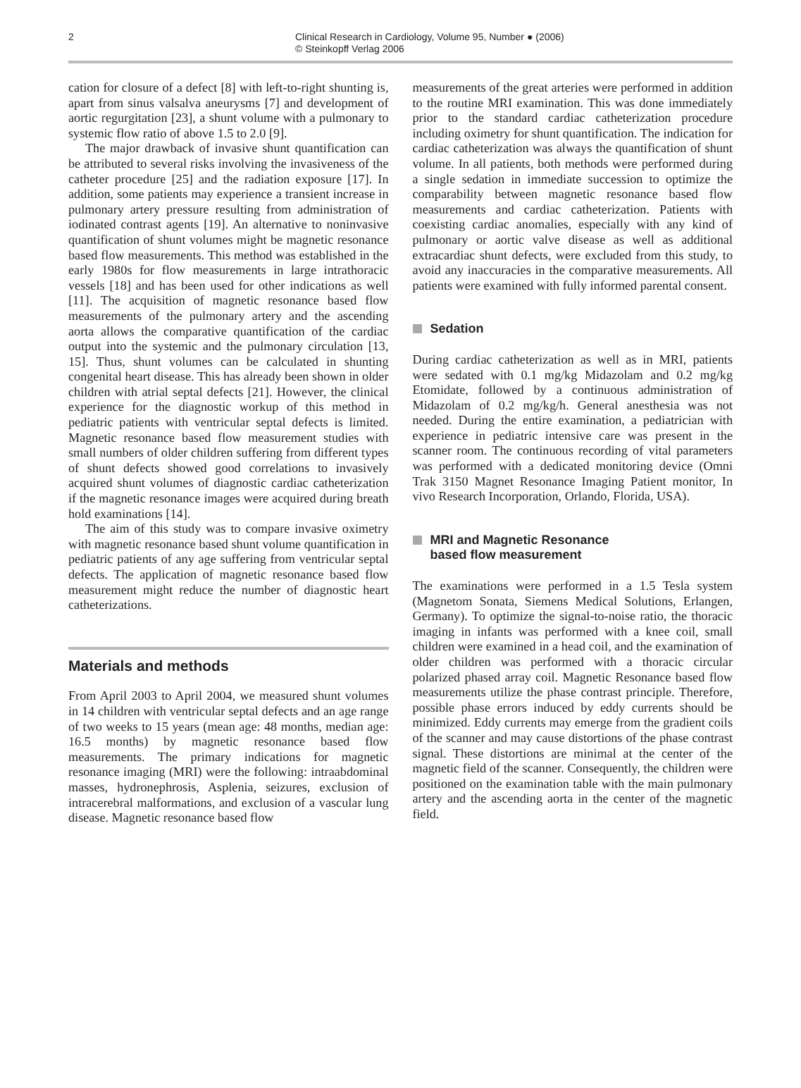2
Clinical Research in Cardiology, Volume 95, Number ● (2006)
© Steinkopff Verlag 2006
cation for closure of a defect [8] with left-to-right shunting is, apart from sinus valsalva aneurysms [7] and development of aortic regurgitation [23], a shunt volume with a pulmonary to systemic flow ratio of above 1.5 to 2.0 [9].
The major drawback of invasive shunt quantification can be attributed to several risks involving the invasiveness of the catheter procedure [25] and the radiation exposure [17]. In addition, some patients may experience a transient increase in pulmonary artery pressure resulting from administration of iodinated contrast agents [19]. An alternative to noninvasive quantification of shunt volumes might be magnetic resonance based flow measurements. This method was established in the early 1980s for flow measurements in large intrathoracic vessels [18] and has been used for other indications as well [11]. The acquisition of magnetic resonance based flow measurements of the pulmonary artery and the ascending aorta allows the comparative quantification of the cardiac output into the systemic and the pulmonary circulation [13, 15]. Thus, shunt volumes can be calculated in shunting congenital heart disease. This has already been shown in older children with atrial septal defects [21]. However, the clinical experience for the diagnostic workup of this method in pediatric patients with ventricular septal defects is limited. Magnetic resonance based flow measurement studies with small numbers of older children suffering from different types of shunt defects showed good correlations to invasively acquired shunt volumes of diagnostic cardiac catheterization if the magnetic resonance images were acquired during breath hold examinations [14].
The aim of this study was to compare invasive oximetry with magnetic resonance based shunt volume quantification in pediatric patients of any age suffering from ventricular septal defects. The application of magnetic resonance based flow measurement might reduce the number of diagnostic heart catheterizations.
Materials and methods
From April 2003 to April 2004, we measured shunt volumes in 14 children with ventricular septal defects and an age range of two weeks to 15 years (mean age: 48 months, median age: 16.5 months) by magnetic resonance based flow measurements. The primary indications for magnetic resonance imaging (MRI) were the following: intraabdominal masses, hydronephrosis, Asplenia, seizures, exclusion of intracerebral malformations, and exclusion of a vascular lung disease. Magnetic resonance based flow
measurements of the great arteries were performed in addition to the routine MRI examination. This was done immediately prior to the standard cardiac catheterization procedure including oximetry for shunt quantification. The indication for cardiac catheterization was always the quantification of shunt volume. In all patients, both methods were performed during a single sedation in immediate succession to optimize the comparability between magnetic resonance based flow measurements and cardiac catheterization. Patients with coexisting cardiac anomalies, especially with any kind of pulmonary or aortic valve disease as well as additional extracardiac shunt defects, were excluded from this study, to avoid any inaccuracies in the comparative measurements. All patients were examined with fully informed parental consent.
Sedation
During cardiac catheterization as well as in MRI, patients were sedated with 0.1 mg/kg Midazolam and 0.2 mg/kg Etomidate, followed by a continuous administration of Midazolam of 0.2 mg/kg/h. General anesthesia was not needed. During the entire examination, a pediatrician with experience in pediatric intensive care was present in the scanner room. The continuous recording of vital parameters was performed with a dedicated monitoring device (Omni Trak 3150 Magnet Resonance Imaging Patient monitor, In vivo Research Incorporation, Orlando, Florida, USA).
MRI and Magnetic Resonance
based flow measurement
The examinations were performed in a 1.5 Tesla system (Magnetom Sonata, Siemens Medical Solutions, Erlangen, Germany). To optimize the signal-to-noise ratio, the thoracic imaging in infants was performed with a knee coil, small children were examined in a head coil, and the examination of older children was performed with a thoracic circular polarized phased array coil. Magnetic Resonance based flow measurements utilize the phase contrast principle. Therefore, possible phase errors induced by eddy currents should be minimized. Eddy currents may emerge from the gradient coils of the scanner and may cause distortions of the phase contrast signal. These distortions are minimal at the center of the magnetic field of the scanner. Consequently, the children were positioned on the examination table with the main pulmonary artery and the ascending aorta in the center of the magnetic field.